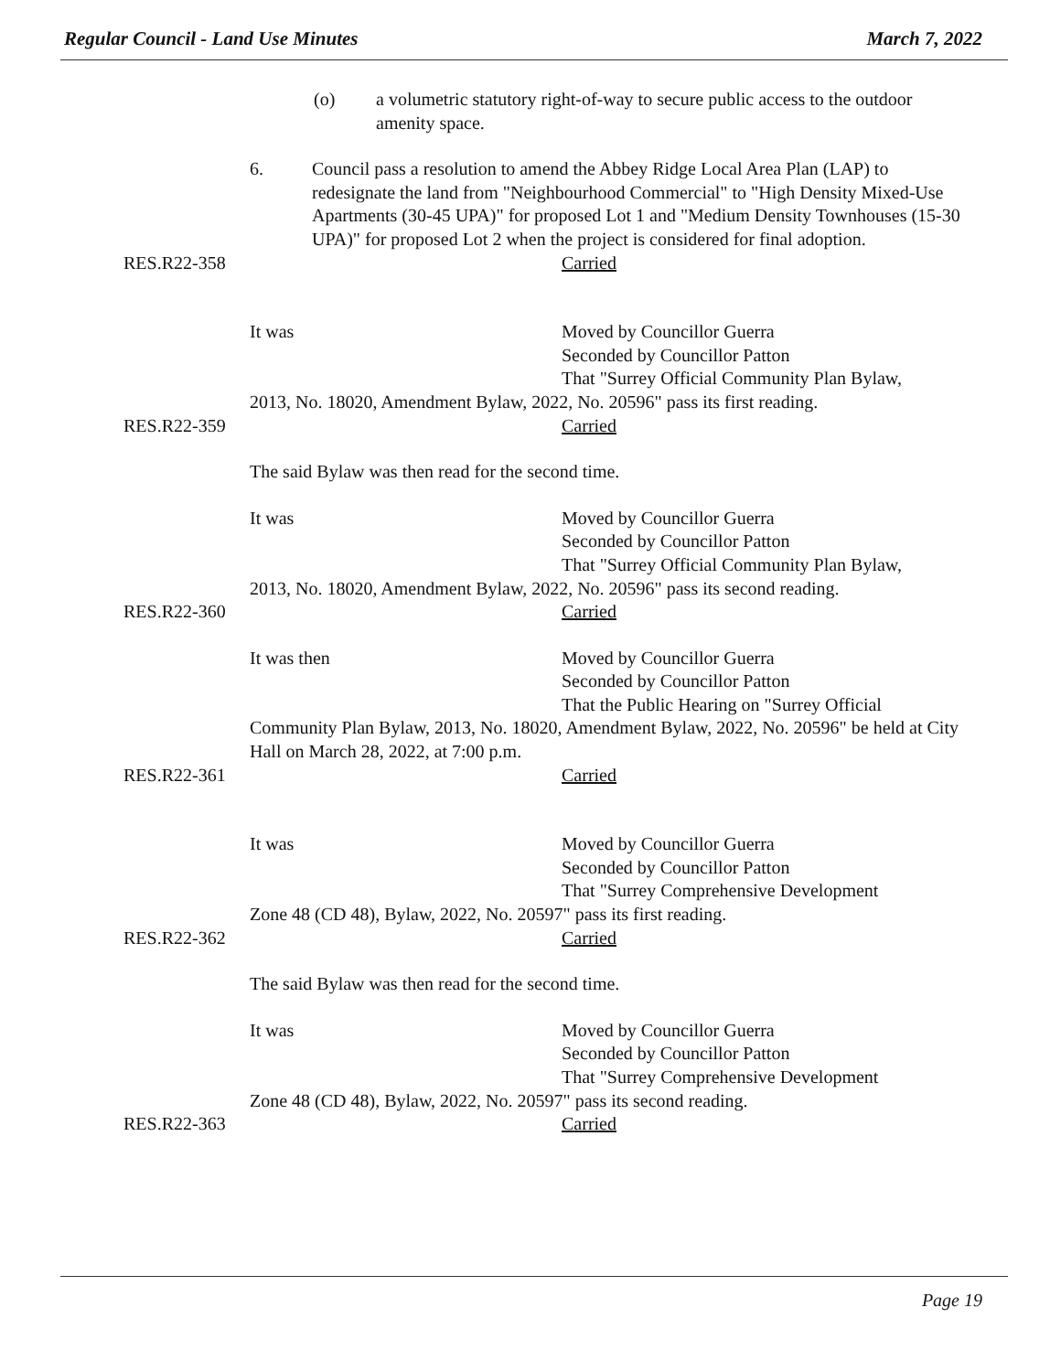Regular Council - Land Use Minutes March 7, 2022
(o) a volumetric statutory right-of-way to secure public access to the outdoor amenity space.
6. Council pass a resolution to amend the Abbey Ridge Local Area Plan (LAP) to redesignate the land from "Neighbourhood Commercial" to "High Density Mixed-Use Apartments (30-45 UPA)" for proposed Lot 1 and "Medium Density Townhouses (15-30 UPA)" for proposed Lot 2 when the project is considered for final adoption.
RES.R22-358 Carried
It was Moved by Councillor Guerra
Seconded by Councillor Patton
That "Surrey Official Community Plan Bylaw,
2013, No. 18020, Amendment Bylaw, 2022, No. 20596" pass its first reading.
RES.R22-359 Carried
The said Bylaw was then read for the second time.
It was Moved by Councillor Guerra
Seconded by Councillor Patton
That "Surrey Official Community Plan Bylaw,
2013, No. 18020, Amendment Bylaw, 2022, No. 20596" pass its second reading.
RES.R22-360 Carried
It was then Moved by Councillor Guerra
Seconded by Councillor Patton
That the Public Hearing on "Surrey Official
Community Plan Bylaw, 2013, No. 18020, Amendment Bylaw, 2022, No. 20596" be held at City Hall on March 28, 2022, at 7:00 p.m.
RES.R22-361 Carried
It was Moved by Councillor Guerra
Seconded by Councillor Patton
That "Surrey Comprehensive Development
Zone 48 (CD 48), Bylaw, 2022, No. 20597" pass its first reading.
RES.R22-362 Carried
The said Bylaw was then read for the second time.
It was Moved by Councillor Guerra
Seconded by Councillor Patton
That "Surrey Comprehensive Development
Zone 48 (CD 48), Bylaw, 2022, No. 20597" pass its second reading.
RES.R22-363 Carried
Page 19